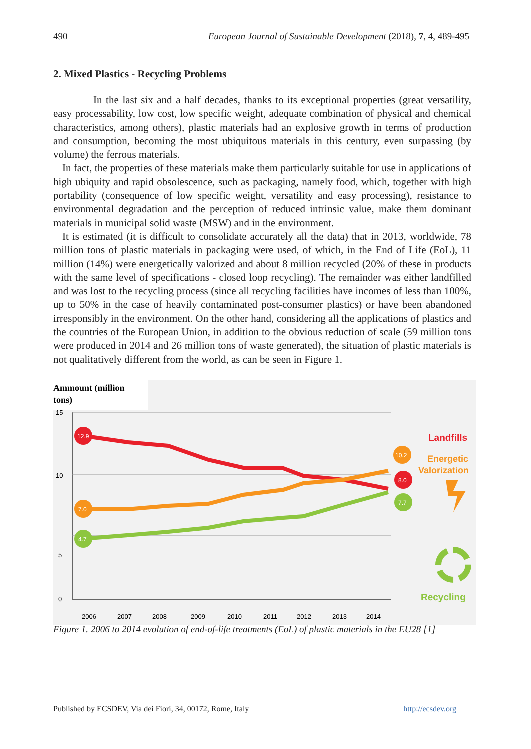490 European Journal of Sustainable Development (2018), 7, 4, 489-495
2. Mixed Plastics - Recycling Problems
In the last six and a half decades, thanks to its exceptional properties (great versatility, easy processability, low cost, low specific weight, adequate combination of physical and chemical characteristics, among others), plastic materials had an explosive growth in terms of production and consumption, becoming the most ubiquitous materials in this century, even surpassing (by volume) the ferrous materials.
In fact, the properties of these materials make them particularly suitable for use in applications of high ubiquity and rapid obsolescence, such as packaging, namely food, which, together with high portability (consequence of low specific weight, versatility and easy processing), resistance to environmental degradation and the perception of reduced intrinsic value, make them dominant materials in municipal solid waste (MSW) and in the environment.
It is estimated (it is difficult to consolidate accurately all the data) that in 2013, worldwide, 78 million tons of plastic materials in packaging were used, of which, in the End of Life (EoL), 11 million (14%) were energetically valorized and about 8 million recycled (20% of these in products with the same level of specifications - closed loop recycling). The remainder was either landfilled and was lost to the recycling process (since all recycling facilities have incomes of less than 100%, up to 50% in the case of heavily contaminated post-consumer plastics) or have been abandoned irresponsibly in the environment. On the other hand, considering all the applications of plastics and the countries of the European Union, in addition to the obvious reduction of scale (59 million tons were produced in 2014 and 26 million tons of waste generated), the situation of plastic materials is not qualitatively different from the world, as can be seen in Figure 1.
Ammount (million
tons)
15
10
5
0
12.9
7.0
4.7
10.2
8.0
7.7
Landfills
Energetic
Valorization
Recycling
2006
2007
2008
2009
2010
2011
2012
2013
2014
Figure 1. 2006 to 2014 evolution of end-of-life treatments (EoL) of plastic materials in the EU28 [1]
Published by ECSDEV, Via dei Fiori, 34, 00172, Rome, Italy http://ecsdev.org